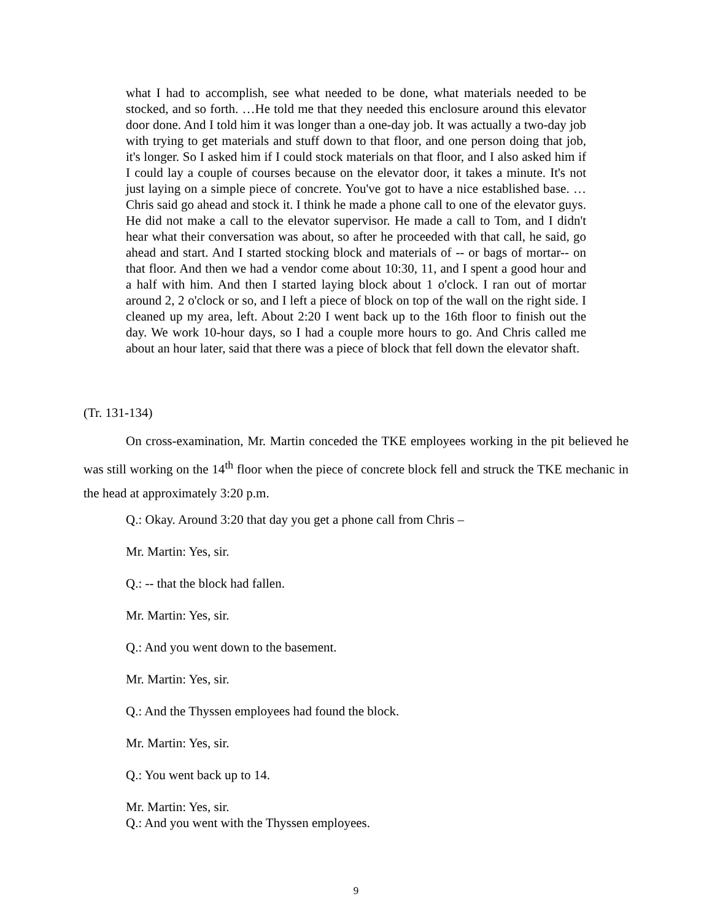what I had to accomplish, see what needed to be done, what materials needed to be stocked, and so forth. …He told me that they needed this enclosure around this elevator door done. And I told him it was longer than a one-day job. It was actually a two-day job with trying to get materials and stuff down to that floor, and one person doing that job, it's longer. So I asked him if I could stock materials on that floor, and I also asked him if I could lay a couple of courses because on the elevator door, it takes a minute. It's not just laying on a simple piece of concrete. You've got to have a nice established base. … Chris said go ahead and stock it. I think he made a phone call to one of the elevator guys. He did not make a call to the elevator supervisor. He made a call to Tom, and I didn't hear what their conversation was about, so after he proceeded with that call, he said, go ahead and start. And I started stocking block and materials of -- or bags of mortar-- on that floor. And then we had a vendor come about 10:30, 11, and I spent a good hour and a half with him. And then I started laying block about 1 o'clock. I ran out of mortar around 2, 2 o'clock or so, and I left a piece of block on top of the wall on the right side. I cleaned up my area, left. About 2:20 I went back up to the 16th floor to finish out the day. We work 10-hour days, so I had a couple more hours to go. And Chris called me about an hour later, said that there was a piece of block that fell down the elevator shaft.
(Tr. 131-134)
On cross-examination, Mr. Martin conceded the TKE employees working in the pit believed he was still working on the 14<sup>th</sup> floor when the piece of concrete block fell and struck the TKE mechanic in the head at approximately 3:20 p.m.
Q.: Okay. Around 3:20 that day you get a phone call from Chris –
Mr. Martin: Yes, sir.
Q.: -- that the block had fallen.
Mr. Martin: Yes, sir.
Q.: And you went down to the basement.
Mr. Martin: Yes, sir.
Q.: And the Thyssen employees had found the block.
Mr. Martin: Yes, sir.
Q.: You went back up to 14.
Mr. Martin: Yes, sir.
Q.: And you went with the Thyssen employees.
9